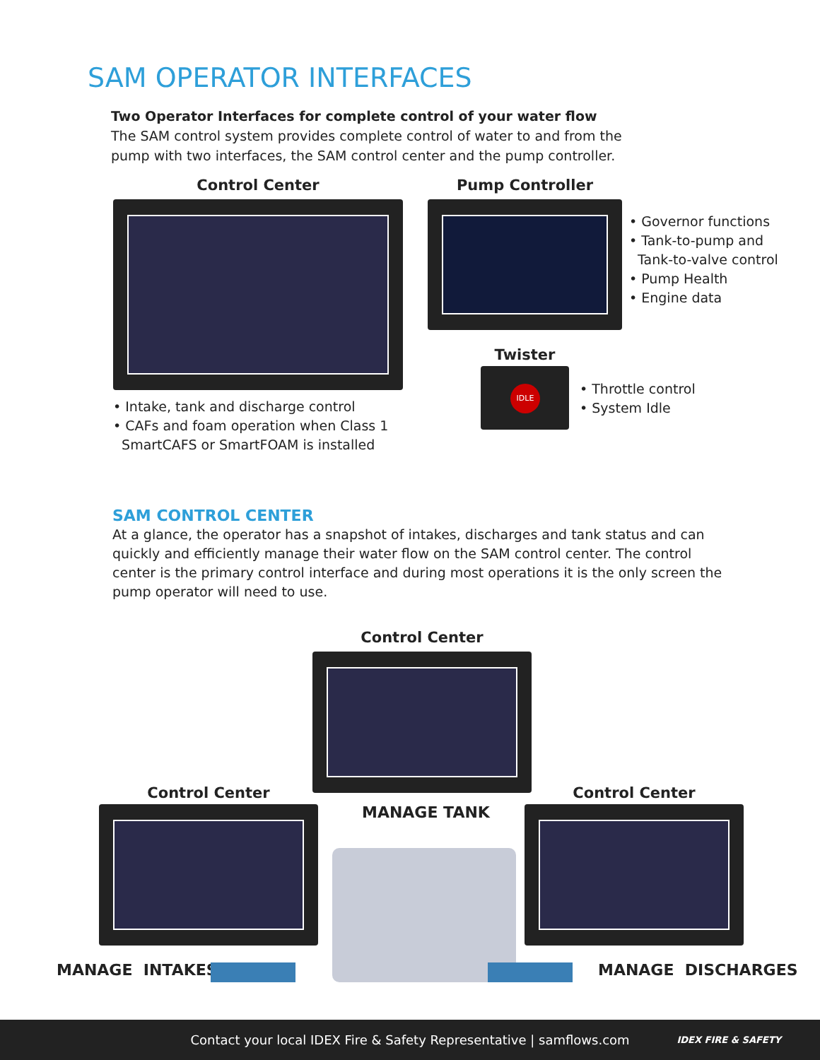SAM OPERATOR INTERFACES
Two Operator Interfaces for complete control of your water flow
The SAM control system provides complete control of water to and from the pump with two interfaces, the SAM control center and the pump controller.
Control Center
• Intake, tank and discharge control
• CAFs and foam operation when Class 1
SmartCAFS or SmartFOAM is installed
Pump Controller
• Governor functions
• Tank-to-pump and
Tank-to-valve control
• Pump Health
• Engine data
Twister
IDLE
• Throttle control
• System Idle
SAM CONTROL CENTER
At a glance, the operator has a snapshot of intakes, discharges and tank status and can quickly and efficiently manage their water flow on the SAM control center. The control center is the primary control interface and during most operations it is the only screen the pump operator will need to use.
Control Center
Control Center Control Center
MANAGE TANK
MANAGE INTAKES MANAGE DISCHARGES
Contact your local IDEX Fire & Safety Representative | samflows.com IDEX FIRE & SAFETY